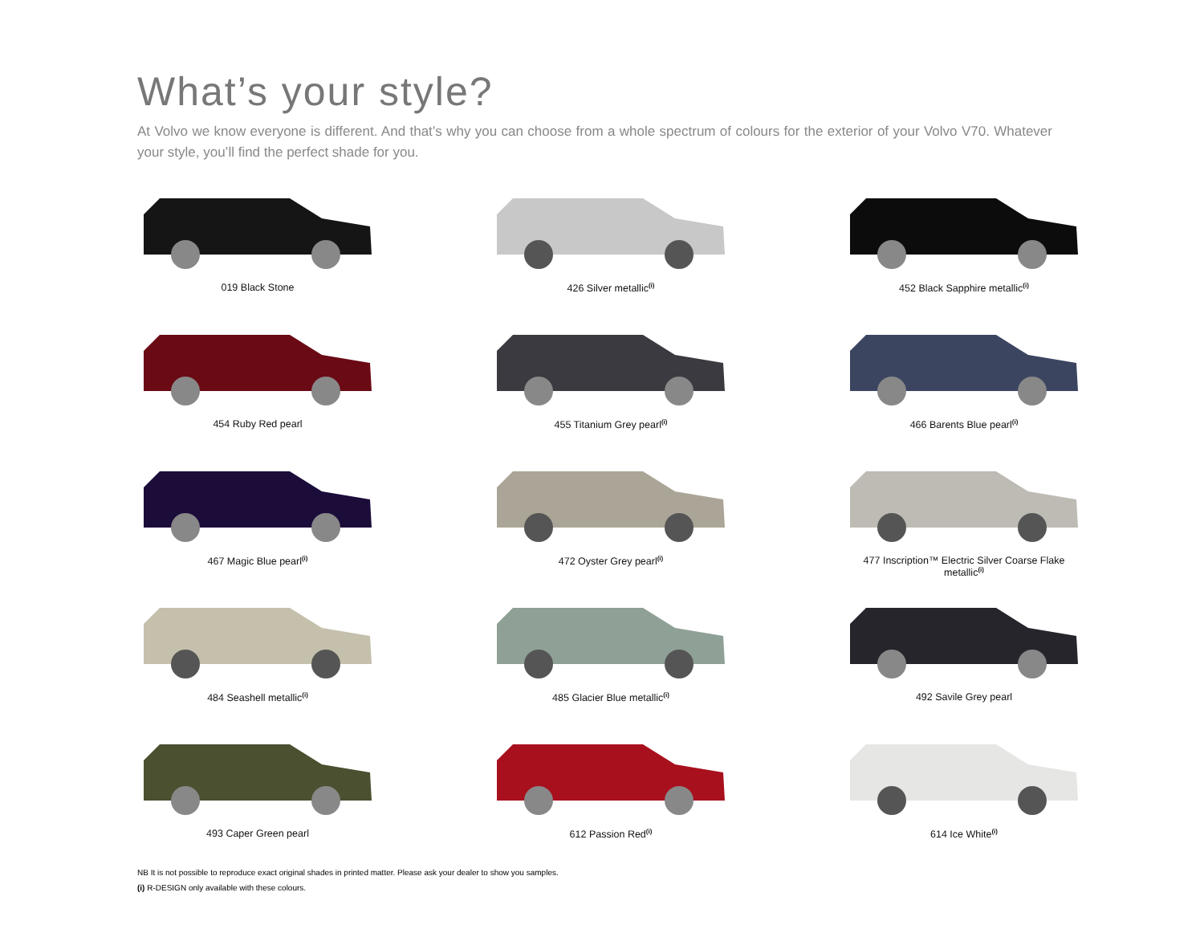What’s your style?
At Volvo we know everyone is different. And that’s why you can choose from a whole spectrum of colours for the exterior of your Volvo V70. Whatever your style, you’ll find the perfect shade for you.
019 Black Stone
426 Silver metallic<sup>(i)</sup>
452 Black Sapphire metallic<sup>(i)</sup>
454 Ruby Red pearl
455 Titanium Grey pearl<sup>(i)</sup>
466 Barents Blue pearl<sup>(i)</sup>
467 Magic Blue pearl<sup>(i)</sup>
472 Oyster Grey pearl<sup>(i)</sup>
477 Inscription™ Electric Silver Coarse Flake metallic<sup>(i)</sup>
484 Seashell metallic<sup>(i)</sup>
485 Glacier Blue metallic<sup>(i)</sup>
492 Savile Grey pearl
493 Caper Green pearl
612 Passion Red<sup>(i)</sup>
614 Ice White<sup>(i)</sup>
NB It is not possible to reproduce exact original shades in printed matter. Please ask your dealer to show you samples.
(i) R-DESIGN only available with these colours.